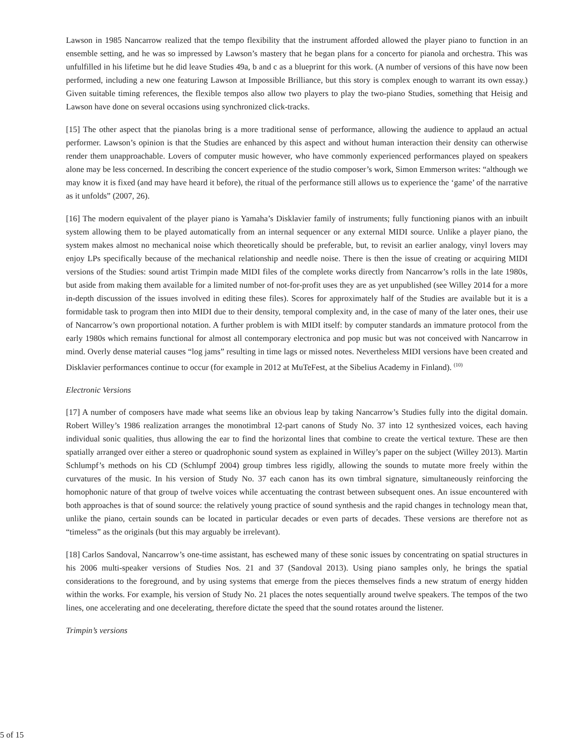Lawson in 1985 Nancarrow realized that the tempo flexibility that the instrument afforded allowed the player piano to function in an ensemble setting, and he was so impressed by Lawson’s mastery that he began plans for a concerto for pianola and orchestra. This was unfulfilled in his lifetime but he did leave Studies 49a, b and c as a blueprint for this work. (A number of versions of this have now been performed, including a new one featuring Lawson at Impossible Brilliance, but this story is complex enough to warrant its own essay.) Given suitable timing references, the flexible tempos also allow two players to play the two-piano Studies, something that Heisig and Lawson have done on several occasions using synchronized click-tracks.
[15] The other aspect that the pianolas bring is a more traditional sense of performance, allowing the audience to applaud an actual performer. Lawson’s opinion is that the Studies are enhanced by this aspect and without human interaction their density can otherwise render them unapproachable. Lovers of computer music however, who have commonly experienced performances played on speakers alone may be less concerned. In describing the concert experience of the studio composer’s work, Simon Emmerson writes: “although we may know it is fixed (and may have heard it before), the ritual of the performance still allows us to experience the ‘game’ of the narrative as it unfolds” (2007, 26).
[16] The modern equivalent of the player piano is Yamaha’s Disklavier family of instruments; fully functioning pianos with an inbuilt system allowing them to be played automatically from an internal sequencer or any external MIDI source. Unlike a player piano, the system makes almost no mechanical noise which theoretically should be preferable, but, to revisit an earlier analogy, vinyl lovers may enjoy LPs specifically because of the mechanical relationship and needle noise. There is then the issue of creating or acquiring MIDI versions of the Studies: sound artist Trimpin made MIDI files of the complete works directly from Nancarrow’s rolls in the late 1980s, but aside from making them available for a limited number of not-for-profit uses they are as yet unpublished (see Willey 2014 for a more in-depth discussion of the issues involved in editing these files). Scores for approximately half of the Studies are available but it is a formidable task to program then into MIDI due to their density, temporal complexity and, in the case of many of the later ones, their use of Nancarrow’s own proportional notation. A further problem is with MIDI itself: by computer standards an immature protocol from the early 1980s which remains functional for almost all contemporary electronica and pop music but was not conceived with Nancarrow in mind. Overly dense material causes “log jams” resulting in time lags or missed notes. Nevertheless MIDI versions have been created and Disklavier performances continue to occur (for example in 2012 at MuTeFest, at the Sibelius Academy in Finland). <sup>(10)</sup>
Electronic Versions
[17] A number of composers have made what seems like an obvious leap by taking Nancarrow’s Studies fully into the digital domain. Robert Willey’s 1986 realization arranges the monotimbral 12-part canons of Study No. 37 into 12 synthesized voices, each having individual sonic qualities, thus allowing the ear to find the horizontal lines that combine to create the vertical texture. These are then spatially arranged over either a stereo or quadrophonic sound system as explained in Willey’s paper on the subject (Willey 2013). Martin Schlumpf’s methods on his CD (Schlumpf 2004) group timbres less rigidly, allowing the sounds to mutate more freely within the curvatures of the music. In his version of Study No. 37 each canon has its own timbral signature, simultaneously reinforcing the homophonic nature of that group of twelve voices while accentuating the contrast between subsequent ones. An issue encountered with both approaches is that of sound source: the relatively young practice of sound synthesis and the rapid changes in technology mean that, unlike the piano, certain sounds can be located in particular decades or even parts of decades. These versions are therefore not as “timeless” as the originals (but this may arguably be irrelevant).
[18] Carlos Sandoval, Nancarrow’s one-time assistant, has eschewed many of these sonic issues by concentrating on spatial structures in his 2006 multi-speaker versions of Studies Nos. 21 and 37 (Sandoval 2013). Using piano samples only, he brings the spatial considerations to the foreground, and by using systems that emerge from the pieces themselves finds a new stratum of energy hidden within the works. For example, his version of Study No. 21 places the notes sequentially around twelve speakers. The tempos of the two lines, one accelerating and one decelerating, therefore dictate the speed that the sound rotates around the listener.
Trimpin’s versions
5 of 15